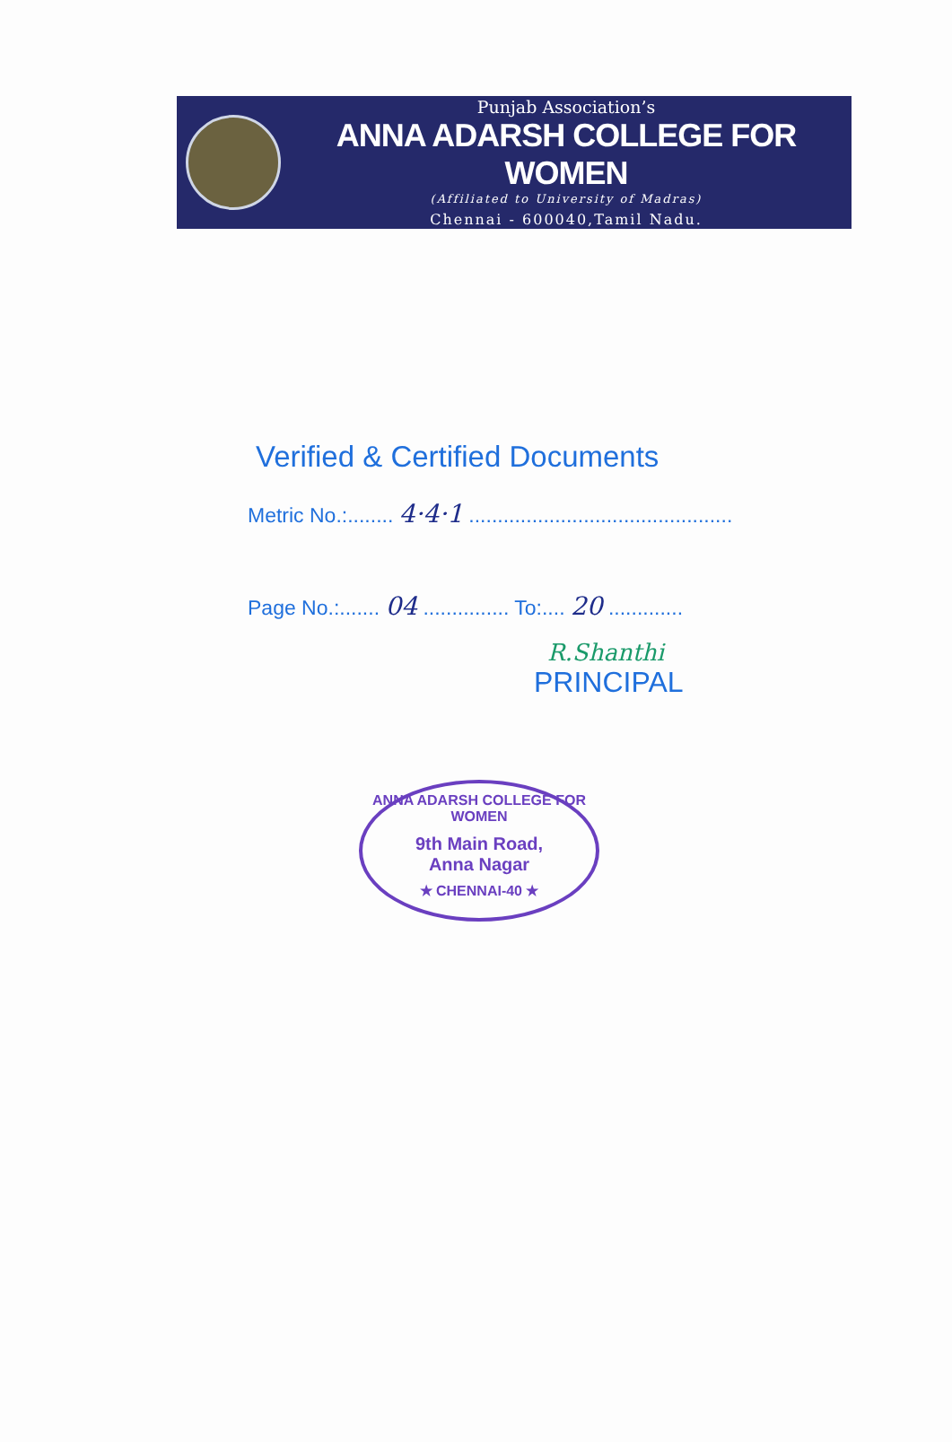Punjab Association’s
ANNA ADARSH COLLEGE FOR WOMEN
(Affiliated to University of Madras)
Chennai - 600040,Tamil Nadu.
Verified & Certified Documents
Metric No.:........ 4·4·1 ..............................................
Page No.:....... 04 ............... To:.... 20 .............
R.Shanthi
PRINCIPAL
ANNA ADARSH COLLEGE FOR WOMEN
9th Main Road,
Anna Nagar
★ CHENNAI-40 ★